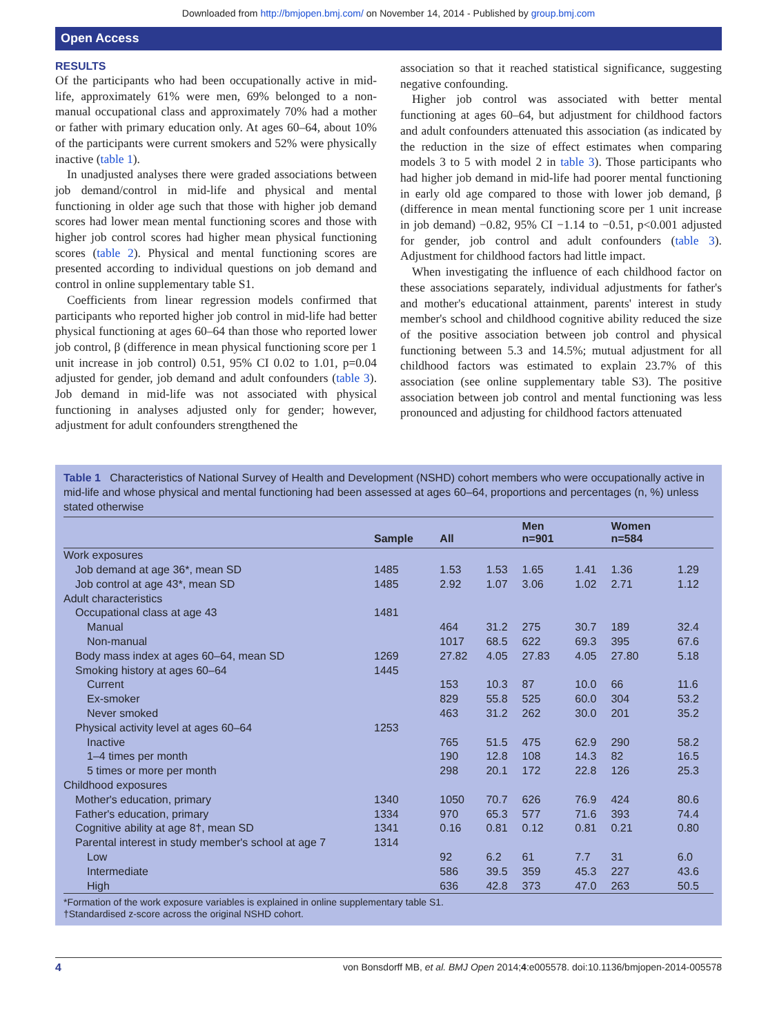Downloaded from http://bmjopen.bmj.com/ on November 14, 2014 - Published by group.bmj.com
Open Access
RESULTS
Of the participants who had been occupationally active in mid-life, approximately 61% were men, 69% belonged to a non-manual occupational class and approximately 70% had a mother or father with primary education only. At ages 60–64, about 10% of the participants were current smokers and 52% were physically inactive (table 1).
In unadjusted analyses there were graded associations between job demand/control in mid-life and physical and mental functioning in older age such that those with higher job demand scores had lower mean mental functioning scores and those with higher job control scores had higher mean physical functioning scores (table 2). Physical and mental functioning scores are presented according to individual questions on job demand and control in online supplementary table S1.
Coefficients from linear regression models confirmed that participants who reported higher job control in mid-life had better physical functioning at ages 60–64 than those who reported lower job control, β (difference in mean physical functioning score per 1 unit increase in job control) 0.51, 95% CI 0.02 to 1.01, p=0.04 adjusted for gender, job demand and adult confounders (table 3). Job demand in mid-life was not associated with physical functioning in analyses adjusted only for gender; however, adjustment for adult confounders strengthened the
association so that it reached statistical significance, suggesting negative confounding.
Higher job control was associated with better mental functioning at ages 60–64, but adjustment for childhood factors and adult confounders attenuated this association (as indicated by the reduction in the size of effect estimates when comparing models 3 to 5 with model 2 in table 3). Those participants who had higher job demand in mid-life had poorer mental functioning in early old age compared to those with lower job demand, β (difference in mean mental functioning score per 1 unit increase in job demand) −0.82, 95% CI −1.14 to −0.51, p<0.001 adjusted for gender, job control and adult confounders (table 3). Adjustment for childhood factors had little impact.
When investigating the influence of each childhood factor on these associations separately, individual adjustments for father's and mother's educational attainment, parents' interest in study member's school and childhood cognitive ability reduced the size of the positive association between job control and physical functioning between 5.3 and 14.5%; mutual adjustment for all childhood factors was estimated to explain 23.7% of this association (see online supplementary table S3). The positive association between job control and mental functioning was less pronounced and adjusting for childhood factors attenuated
Table 1 Characteristics of National Survey of Health and Development (NSHD) cohort members who were occupationally active in mid-life and whose physical and mental functioning had been assessed at ages 60–64, proportions and percentages (n, %) unless stated otherwise
| | Sample | All | | Men n=901 | | Women n=584 | |
| --- | --- | --- | --- | --- | --- | --- | --- |
| Work exposures | | | | | | | |
| Job demand at age 36*, mean SD | 1485 | 1.53 | 1.53 | 1.65 | 1.41 | 1.36 | 1.29 |
| Job control at age 43*, mean SD | 1485 | 2.92 | 1.07 | 3.06 | 1.02 | 2.71 | 1.12 |
| Adult characteristics | | | | | | | |
| Occupational class at age 43 | 1481 | | | | | | |
| Manual | | 464 | 31.2 | 275 | 30.7 | 189 | 32.4 |
| Non-manual | | 1017 | 68.5 | 622 | 69.3 | 395 | 67.6 |
| Body mass index at ages 60–64, mean SD | 1269 | 27.82 | 4.05 | 27.83 | 4.05 | 27.80 | 5.18 |
| Smoking history at ages 60–64 | 1445 | | | | | | |
| Current | | 153 | 10.3 | 87 | 10.0 | 66 | 11.6 |
| Ex-smoker | | 829 | 55.8 | 525 | 60.0 | 304 | 53.2 |
| Never smoked | | 463 | 31.2 | 262 | 30.0 | 201 | 35.2 |
| Physical activity level at ages 60–64 | 1253 | | | | | | |
| Inactive | | 765 | 51.5 | 475 | 62.9 | 290 | 58.2 |
| 1–4 times per month | | 190 | 12.8 | 108 | 14.3 | 82 | 16.5 |
| 5 times or more per month | | 298 | 20.1 | 172 | 22.8 | 126 | 25.3 |
| Childhood exposures | | | | | | | |
| Mother's education, primary | 1340 | 1050 | 70.7 | 626 | 76.9 | 424 | 80.6 |
| Father's education, primary | 1334 | 970 | 65.3 | 577 | 71.6 | 393 | 74.4 |
| Cognitive ability at age 8†, mean SD | 1341 | 0.16 | 0.81 | 0.12 | 0.81 | 0.21 | 0.80 |
| Parental interest in study member's school at age 7 | 1314 | | | | | | |
| Low | | 92 | 6.2 | 61 | 7.7 | 31 | 6.0 |
| Intermediate | | 586 | 39.5 | 359 | 45.3 | 227 | 43.6 |
| High | | 636 | 42.8 | 373 | 47.0 | 263 | 50.5 |
*Formation of the work exposure variables is explained in online supplementary table S1.
†Standardised z-score across the original NSHD cohort.
4 von Bonsdorff MB, et al. BMJ Open 2014;4:e005578. doi:10.1136/bmjopen-2014-005578